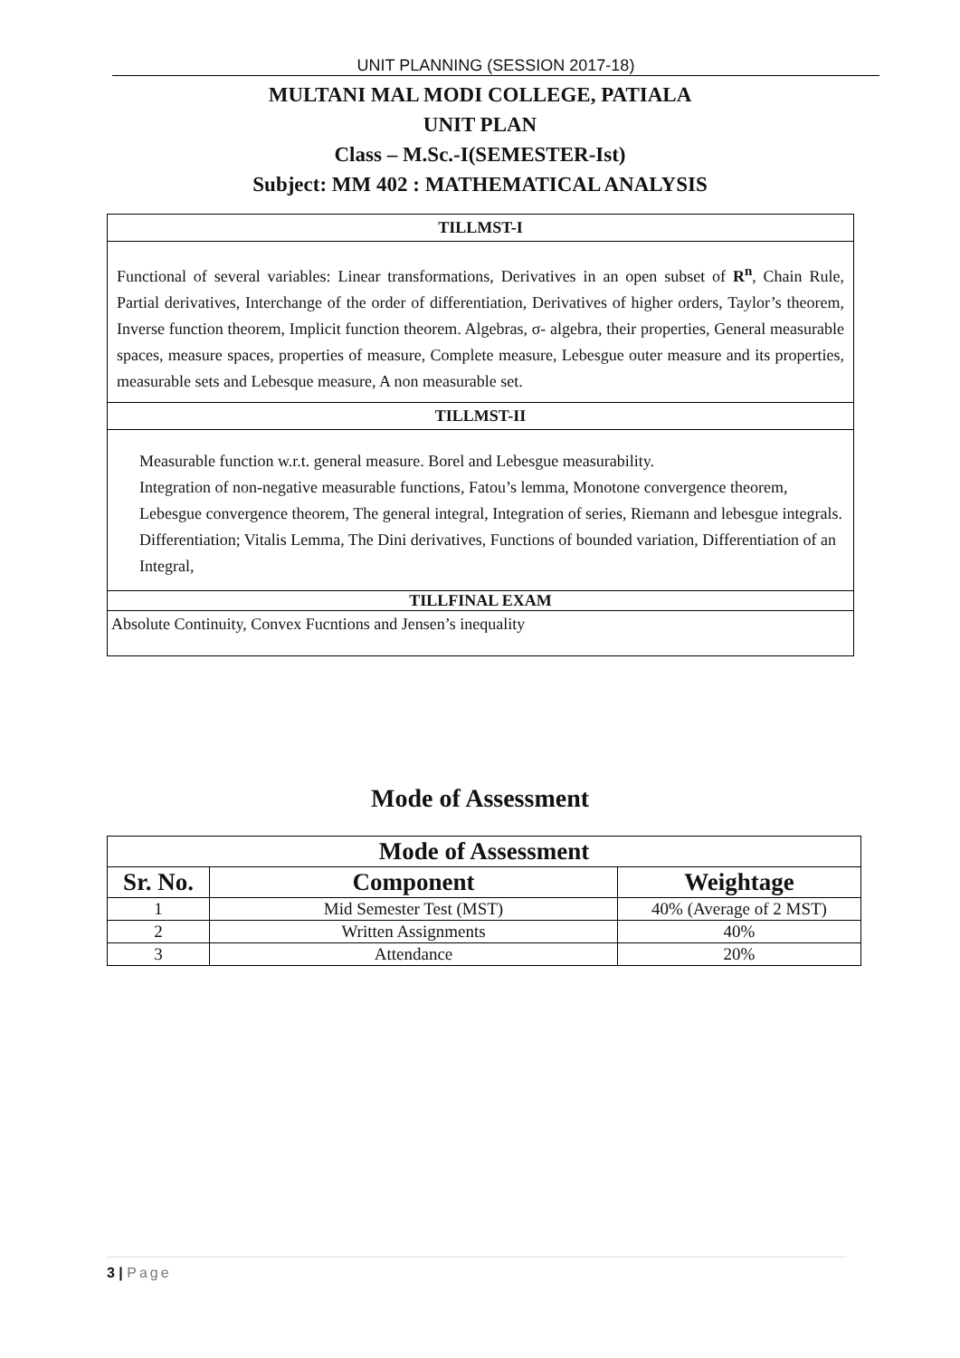UNIT PLANNING (SESSION 2017-18)
MULTANI MAL MODI COLLEGE, PATIALA
UNIT PLAN
Class – M.Sc.-I(SEMESTER-Ist)
Subject: MM 402 : MATHEMATICAL ANALYSIS
TILLMST-I
Functional of several variables: Linear transformations, Derivatives in an open subset of R<sup>n</sup>, Chain Rule, Partial derivatives, Interchange of the order of differentiation, Derivatives of higher orders, Taylor’s theorem, Inverse function theorem, Implicit function theorem. Algebras, σ- algebra, their properties, General measurable spaces, measure spaces, properties of measure, Complete measure, Lebesgue outer measure and its properties, measurable sets and Lebesque measure, A non measurable set.
TILLMST-II
Measurable function w.r.t. general measure. Borel and Lebesgue measurability.
Integration of non-negative measurable functions, Fatou’s lemma, Monotone convergence theorem, Lebesgue convergence theorem, The general integral, Integration of series, Riemann and lebesgue integrals. Differentiation; Vitalis Lemma, The Dini derivatives, Functions of bounded variation, Differentiation of an Integral,
TILLFINAL EXAM
Absolute Continuity, Convex Fucntions and Jensen’s inequality
Mode of Assessment
| Mode of Assessment | | |
| --- | --- | --- |
| Sr. No. | Component | Weightage |
| 1 | Mid Semester Test (MST) | 40% (Average of 2 MST) |
| 2 | Written Assignments | 40% |
| 3 | Attendance | 20% |
3 | Page